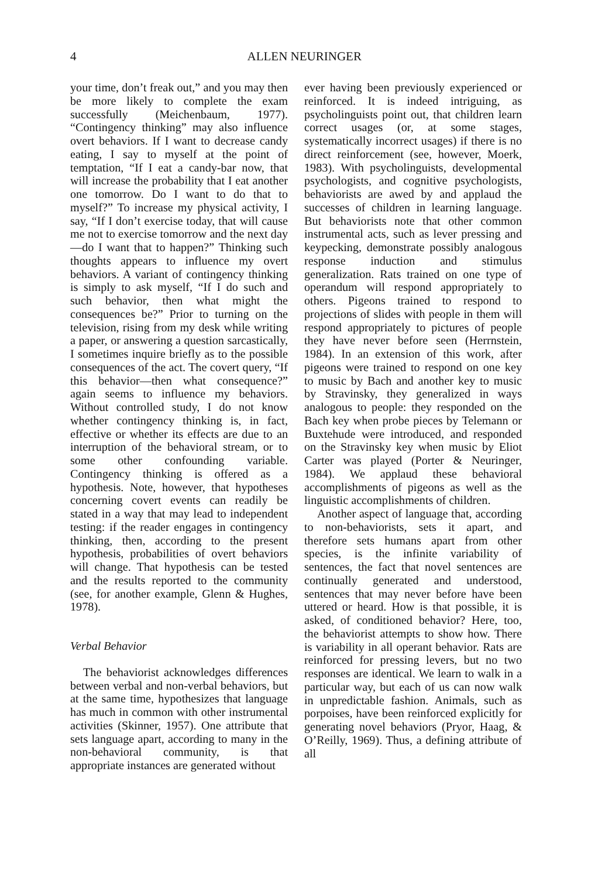4
ALLEN NEURINGER
your time, don’t freak out,” and you may then be more likely to complete the exam successfully (Meichenbaum, 1977). “Contingency thinking” may also influence overt behaviors. If I want to decrease candy eating, I say to myself at the point of temptation, “If I eat a candy-bar now, that will increase the probability that I eat another one tomorrow. Do I want to do that to myself?” To increase my physical activity, I say, “If I don’t exercise today, that will cause me not to exercise tomorrow and the next day—do I want that to happen?” Thinking such thoughts appears to influence my overt behaviors. A variant of contingency thinking is simply to ask myself, “If I do such and such behavior, then what might the consequences be?” Prior to turning on the television, rising from my desk while writing a paper, or answering a question sarcastically, I sometimes inquire briefly as to the possible consequences of the act. The covert query, “If this behavior—then what consequence?” again seems to influence my behaviors. Without controlled study, I do not know whether contingency thinking is, in fact, effective or whether its effects are due to an interruption of the behavioral stream, or to some other confounding variable. Contingency thinking is offered as a hypothesis. Note, however, that hypotheses concerning covert events can readily be stated in a way that may lead to independent testing: if the reader engages in contingency thinking, then, according to the present hypothesis, probabilities of overt behaviors will change. That hypothesis can be tested and the results reported to the community (see, for another example, Glenn & Hughes, 1978).
Verbal Behavior
The behaviorist acknowledges differences between verbal and non-verbal behaviors, but at the same time, hypothesizes that language has much in common with other instrumental activities (Skinner, 1957). One attribute that sets language apart, according to many in the non-behavioral community, is that appropriate instances are generated without
ever having been previously experienced or reinforced. It is indeed intriguing, as psycholinguists point out, that children learn correct usages (or, at some stages, systematically incorrect usages) if there is no direct reinforcement (see, however, Moerk, 1983). With psycholinguists, developmental psychologists, and cognitive psychologists, behaviorists are awed by and applaud the successes of children in learning language. But behaviorists note that other common instrumental acts, such as lever pressing and keypecking, demonstrate possibly analogous response induction and stimulus generalization. Rats trained on one type of operandum will respond appropriately to others. Pigeons trained to respond to projections of slides with people in them will respond appropriately to pictures of people they have never before seen (Herrnstein, 1984). In an extension of this work, after pigeons were trained to respond on one key to music by Bach and another key to music by Stravinsky, they generalized in ways analogous to people: they responded on the Bach key when probe pieces by Telemann or Buxtehude were introduced, and responded on the Stravinsky key when music by Eliot Carter was played (Porter & Neuringer, 1984). We applaud these behavioral accomplishments of pigeons as well as the linguistic accomplishments of children.
Another aspect of language that, according to non-behaviorists, sets it apart, and therefore sets humans apart from other species, is the infinite variability of sentences, the fact that novel sentences are continually generated and understood, sentences that may never before have been uttered or heard. How is that possible, it is asked, of conditioned behavior? Here, too, the behaviorist attempts to show how. There is variability in all operant behavior. Rats are reinforced for pressing levers, but no two responses are identical. We learn to walk in a particular way, but each of us can now walk in unpredictable fashion. Animals, such as porpoises, have been reinforced explicitly for generating novel behaviors (Pryor, Haag, & O’Reilly, 1969). Thus, a defining attribute of all